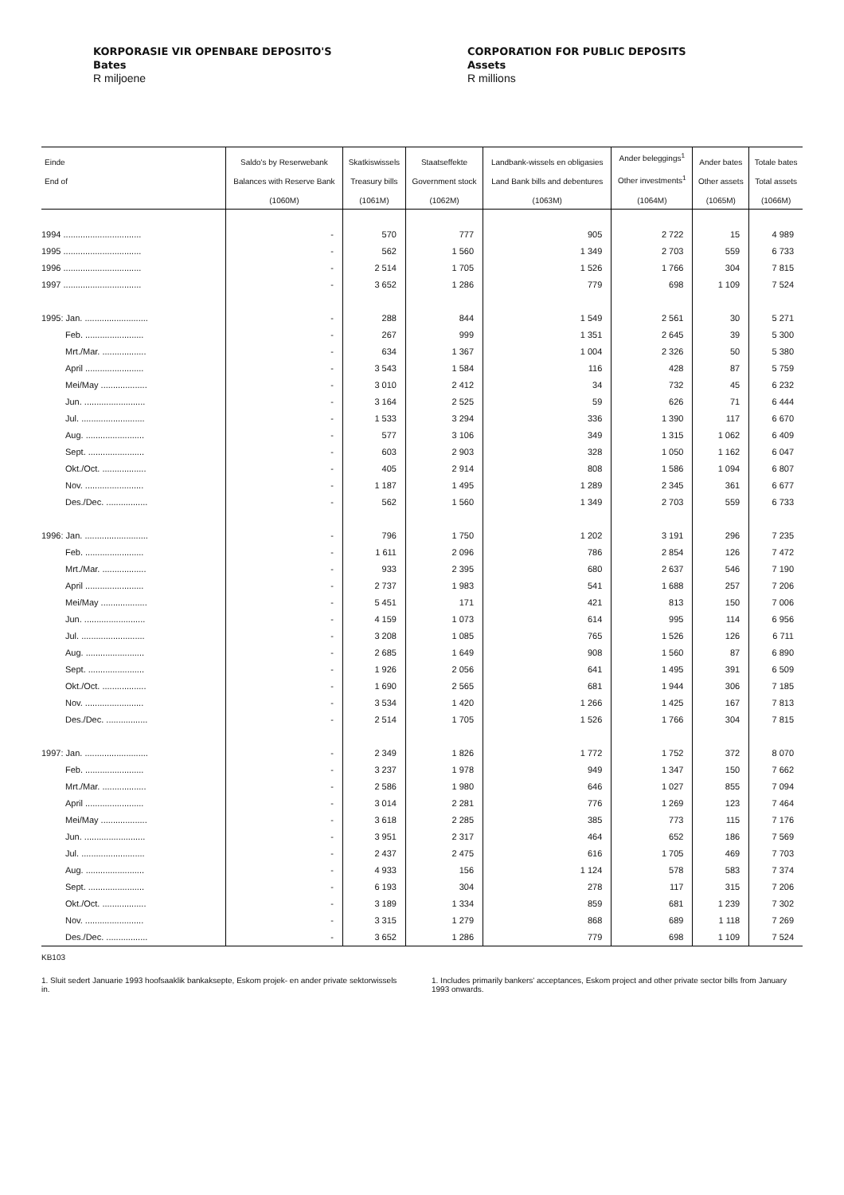KORPORASIE VIR OPENBARE DEPOSITO'S
Bates
R miljoene
CORPORATION FOR PUBLIC DEPOSITS
Assets
R millions
| Einde End of | Saldo's by Reserwebank Balances with Reserve Bank (1060M) | Skatkiswissels Treasury bills (1061M) | Staatseffekte Government stock (1062M) | Landbank-wissels en obligasies Land Bank bills and debentures (1063M) | Ander beleggings<sup>1</sup> Other investments<sup>1</sup> (1064M) | Ander bates Other assets (1065M) | Totale bates Total assets (1066M) |
| --- | --- | --- | --- | --- | --- | --- | --- |
| 1994 ................................ | - | 570 | 777 | 905 | 2 722 | 15 | 4 989 |
| 1995 ................................ | - | 562 | 1 560 | 1 349 | 2 703 | 559 | 6 733 |
| 1996 ................................ | - | 2 514 | 1 705 | 1 526 | 1 766 | 304 | 7 815 |
| 1997 ................................ | - | 3 652 | 1 286 | 779 | 698 | 1 109 | 7 524 |
| 1995: Jan. .......................... | - | 288 | 844 | 1 549 | 2 561 | 30 | 5 271 |
| Feb. ........................ | - | 267 | 999 | 1 351 | 2 645 | 39 | 5 300 |
| Mrt./Mar. .................. | - | 634 | 1 367 | 1 004 | 2 326 | 50 | 5 380 |
| April ........................ | - | 3 543 | 1 584 | 116 | 428 | 87 | 5 759 |
| Mei/May ................... | - | 3 010 | 2 412 | 34 | 732 | 45 | 6 232 |
| Jun. ......................... | - | 3 164 | 2 525 | 59 | 626 | 71 | 6 444 |
| Jul. .......................... | - | 1 533 | 3 294 | 336 | 1 390 | 117 | 6 670 |
| Aug. ........................ | - | 577 | 3 106 | 349 | 1 315 | 1 062 | 6 409 |
| Sept. ....................... | - | 603 | 2 903 | 328 | 1 050 | 1 162 | 6 047 |
| Okt./Oct. .................. | - | 405 | 2 914 | 808 | 1 586 | 1 094 | 6 807 |
| Nov. ........................ | - | 1 187 | 1 495 | 1 289 | 2 345 | 361 | 6 677 |
| Des./Dec. ................. | - | 562 | 1 560 | 1 349 | 2 703 | 559 | 6 733 |
| 1996: Jan. .......................... | - | 796 | 1 750 | 1 202 | 3 191 | 296 | 7 235 |
| Feb. ........................ | - | 1 611 | 2 096 | 786 | 2 854 | 126 | 7 472 |
| Mrt./Mar. .................. | - | 933 | 2 395 | 680 | 2 637 | 546 | 7 190 |
| April ........................ | - | 2 737 | 1 983 | 541 | 1 688 | 257 | 7 206 |
| Mei/May ................... | - | 5 451 | 171 | 421 | 813 | 150 | 7 006 |
| Jun. ......................... | - | 4 159 | 1 073 | 614 | 995 | 114 | 6 956 |
| Jul. .......................... | - | 3 208 | 1 085 | 765 | 1 526 | 126 | 6 711 |
| Aug. ........................ | - | 2 685 | 1 649 | 908 | 1 560 | 87 | 6 890 |
| Sept. ....................... | - | 1 926 | 2 056 | 641 | 1 495 | 391 | 6 509 |
| Okt./Oct. .................. | - | 1 690 | 2 565 | 681 | 1 944 | 306 | 7 185 |
| Nov. ........................ | - | 3 534 | 1 420 | 1 266 | 1 425 | 167 | 7 813 |
| Des./Dec. ................. | - | 2 514 | 1 705 | 1 526 | 1 766 | 304 | 7 815 |
| 1997: Jan. .......................... | - | 2 349 | 1 826 | 1 772 | 1 752 | 372 | 8 070 |
| Feb. ........................ | - | 3 237 | 1 978 | 949 | 1 347 | 150 | 7 662 |
| Mrt./Mar. .................. | - | 2 586 | 1 980 | 646 | 1 027 | 855 | 7 094 |
| April ........................ | - | 3 014 | 2 281 | 776 | 1 269 | 123 | 7 464 |
| Mei/May ................... | - | 3 618 | 2 285 | 385 | 773 | 115 | 7 176 |
| Jun. ......................... | - | 3 951 | 2 317 | 464 | 652 | 186 | 7 569 |
| Jul. .......................... | - | 2 437 | 2 475 | 616 | 1 705 | 469 | 7 703 |
| Aug. ........................ | - | 4 933 | 156 | 1 124 | 578 | 583 | 7 374 |
| Sept. ....................... | - | 6 193 | 304 | 278 | 117 | 315 | 7 206 |
| Okt./Oct. .................. | - | 3 189 | 1 334 | 859 | 681 | 1 239 | 7 302 |
| Nov. ........................ | - | 3 315 | 1 279 | 868 | 689 | 1 118 | 7 269 |
| Des./Dec. ................. | - | 3 652 | 1 286 | 779 | 698 | 1 109 | 7 524 |
KB103
1. Sluit sedert Januarie 1993 hoofsaaklik bankaksepte, Eskom projek- en ander private sektorwissels in.
1. Includes primarily bankers' acceptances, Eskom project and other private sector bills from January 1993 onwards.